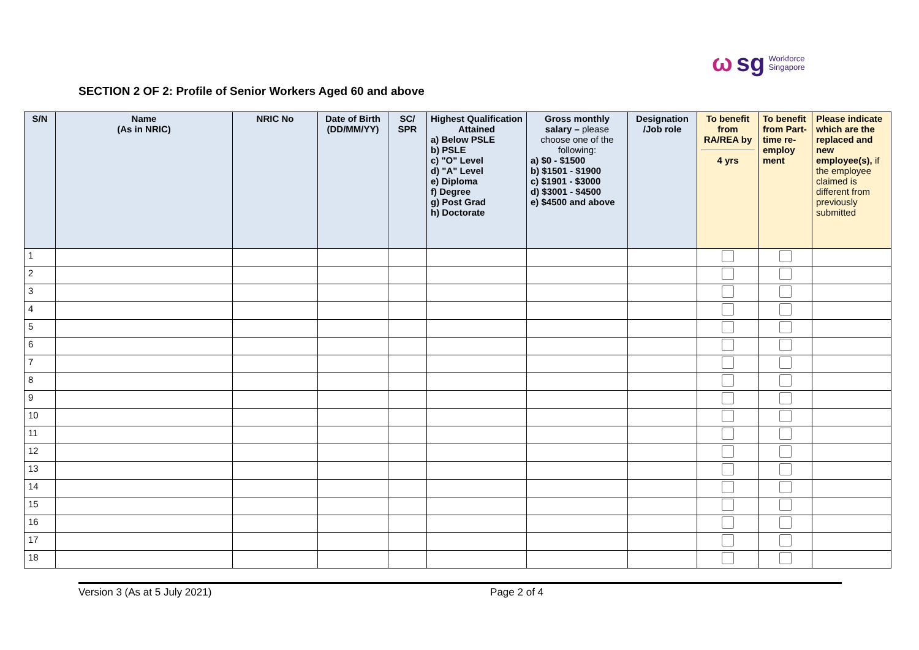ωsg Workforce
Singapore
SECTION 2 OF 2: Profile of Senior Workers Aged 60 and above
| S/N | Name (As in NRIC) | NRIC No | Date of Birth (DD/MM/YY) | SC/ SPR | Highest Qualification Attained a) Below PSLE b) PSLE c) "O" Level d) "A" Level e) Diploma f) Degree g) Post Grad h) Doctorate | Gross monthly salary – please choose one of the following: a) $0 - $1500 b) $1501 - $1900 c) $1901 - $3000 d) $3001 - $4500 e) $4500 and above | Designation /Job role | To benefit from RA/REA by 4 yrs | To benefit from Part-time re-employ ment | Please indicate which are the replaced and new employee(s), if the employee claimed is different from previously submitted |
| --- | --- | --- | --- | --- | --- | --- | --- | --- | --- | --- |
| 1 | | | | | | | | | | |
| 2 | | | | | | | | | | |
| 3 | | | | | | | | | | |
| 4 | | | | | | | | | | |
| 5 | | | | | | | | | | |
| 6 | | | | | | | | | | |
| 7 | | | | | | | | | | |
| 8 | | | | | | | | | | |
| 9 | | | | | | | | | | |
| 10 | | | | | | | | | | |
| 11 | | | | | | | | | | |
| 12 | | | | | | | | | | |
| 13 | | | | | | | | | | |
| 14 | | | | | | | | | | |
| 15 | | | | | | | | | | |
| 16 | | | | | | | | | | |
| 17 | | | | | | | | | | |
| 18 | | | | | | | | | | |
Version 3 (As at 5 July 2021) Page 2 of 4